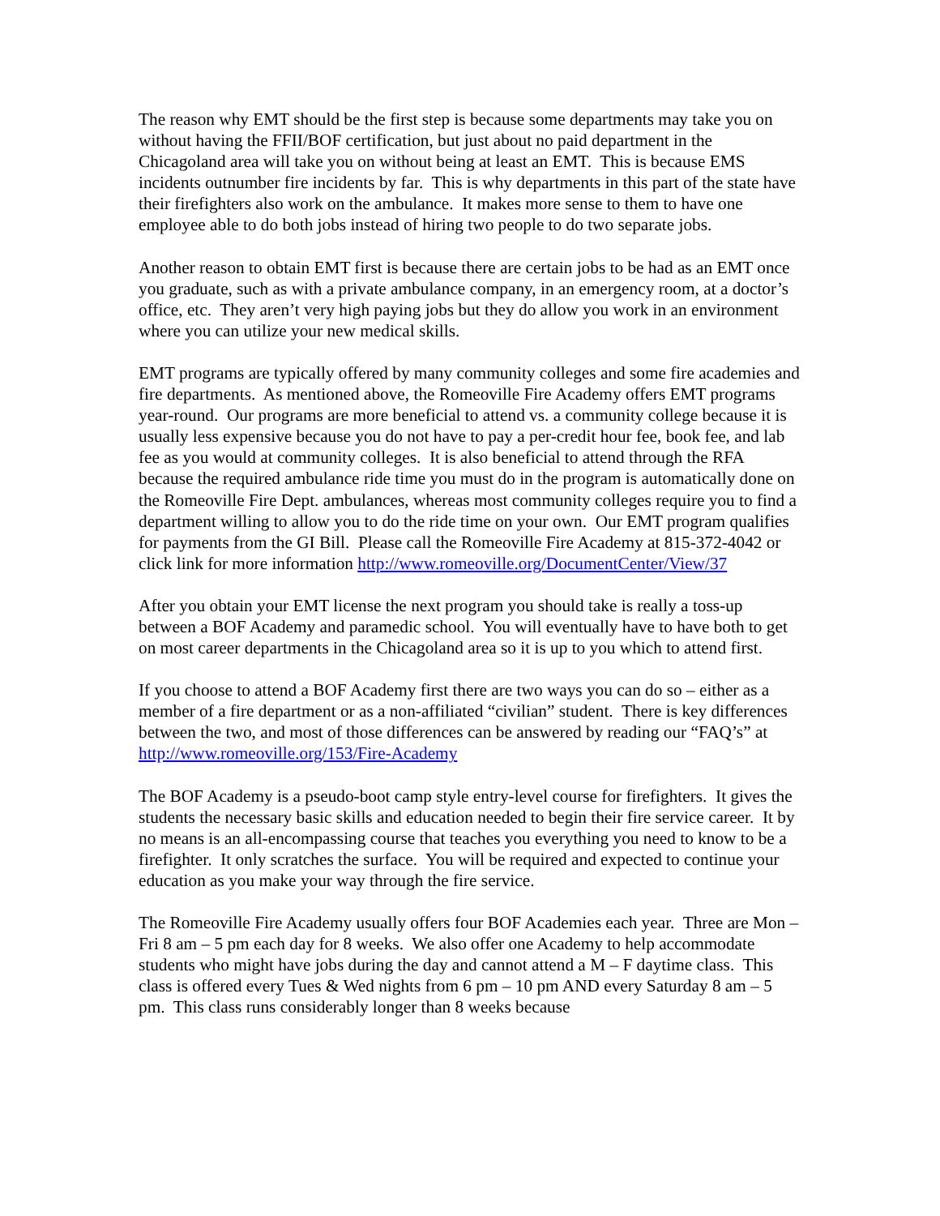The reason why EMT should be the first step is because some departments may take you on without having the FFII/BOF certification, but just about no paid department in the Chicagoland area will take you on without being at least an EMT. This is because EMS incidents outnumber fire incidents by far. This is why departments in this part of the state have their firefighters also work on the ambulance. It makes more sense to them to have one employee able to do both jobs instead of hiring two people to do two separate jobs.
Another reason to obtain EMT first is because there are certain jobs to be had as an EMT once you graduate, such as with a private ambulance company, in an emergency room, at a doctor’s office, etc. They aren’t very high paying jobs but they do allow you work in an environment where you can utilize your new medical skills.
EMT programs are typically offered by many community colleges and some fire academies and fire departments. As mentioned above, the Romeoville Fire Academy offers EMT programs year-round. Our programs are more beneficial to attend vs. a community college because it is usually less expensive because you do not have to pay a per-credit hour fee, book fee, and lab fee as you would at community colleges. It is also beneficial to attend through the RFA because the required ambulance ride time you must do in the program is automatically done on the Romeoville Fire Dept. ambulances, whereas most community colleges require you to find a department willing to allow you to do the ride time on your own. Our EMT program qualifies for payments from the GI Bill. Please call the Romeoville Fire Academy at 815-372-4042 or click link for more information http://www.romeoville.org/DocumentCenter/View/37
After you obtain your EMT license the next program you should take is really a toss-up between a BOF Academy and paramedic school. You will eventually have to have both to get on most career departments in the Chicagoland area so it is up to you which to attend first.
If you choose to attend a BOF Academy first there are two ways you can do so – either as a member of a fire department or as a non-affiliated “civilian” student. There is key differences between the two, and most of those differences can be answered by reading our “FAQ’s” at http://www.romeoville.org/153/Fire-Academy
The BOF Academy is a pseudo-boot camp style entry-level course for firefighters. It gives the students the necessary basic skills and education needed to begin their fire service career. It by no means is an all-encompassing course that teaches you everything you need to know to be a firefighter. It only scratches the surface. You will be required and expected to continue your education as you make your way through the fire service.
The Romeoville Fire Academy usually offers four BOF Academies each year. Three are Mon – Fri 8 am – 5 pm each day for 8 weeks. We also offer one Academy to help accommodate students who might have jobs during the day and cannot attend a M – F daytime class. This class is offered every Tues & Wed nights from 6 pm – 10 pm AND every Saturday 8 am – 5 pm. This class runs considerably longer than 8 weeks because